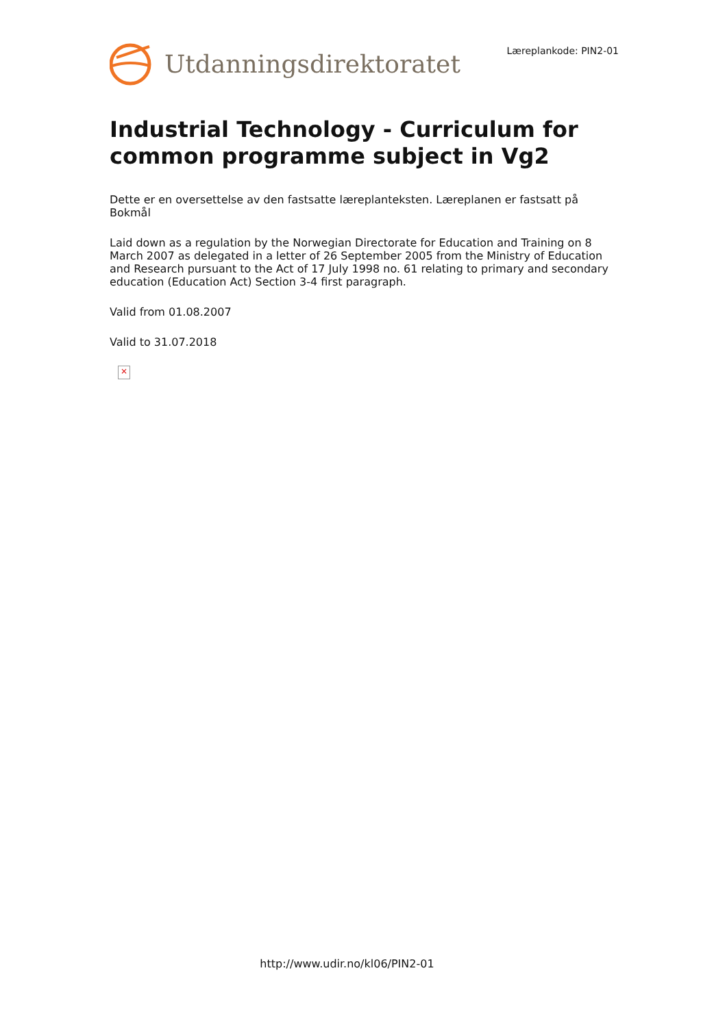Utdanningsdirektoratet
Læreplankode: PIN2-01
Industrial Technology - Curriculum for common programme subject in Vg2
Dette er en oversettelse av den fastsatte læreplanteksten. Læreplanen er fastsatt på Bokmål
Laid down as a regulation by the Norwegian Directorate for Education and Training on 8 March 2007 as delegated in a letter of 26 September 2005 from the Ministry of Education and Research pursuant to the Act of 17 July 1998 no. 61 relating to primary and secondary education (Education Act) Section 3-4 first paragraph.
Valid from 01.08.2007
Valid to 31.07.2018
×
http://www.udir.no/kl06/PIN2-01